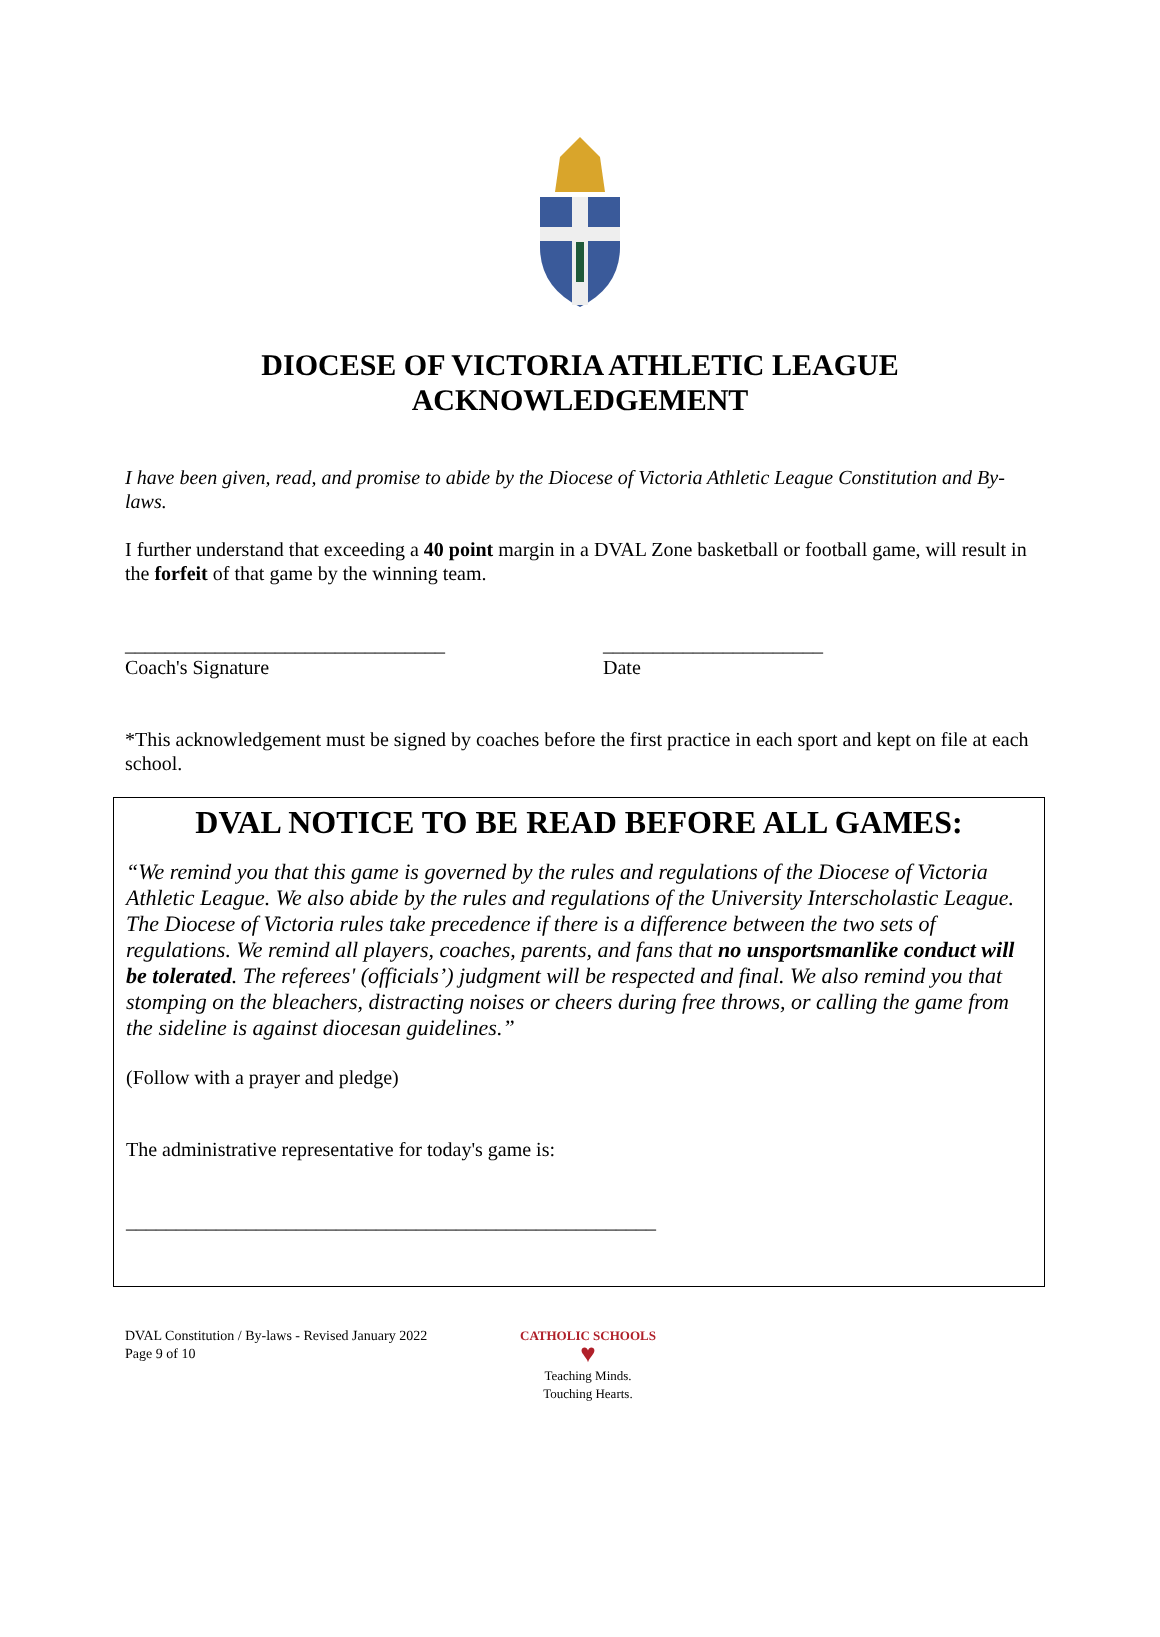DIOCESE OF VICTORIA ATHLETIC LEAGUE
ACKNOWLEDGEMENT
I have been given, read, and promise to abide by the Diocese of Victoria Athletic League Constitution and By-laws.
I further understand that exceeding a 40 point margin in a DVAL Zone basketball or football game, will result in the forfeit of that game by the winning team.
________________________________
Coach's Signature
______________________
Date
*This acknowledgement must be signed by coaches before the first practice in each sport and kept on file at each school.
DVAL NOTICE TO BE READ BEFORE ALL GAMES:
“We remind you that this game is governed by the rules and regulations of the Diocese of Victoria Athletic League. We also abide by the rules and regulations of the University Interscholastic League. The Diocese of Victoria rules take precedence if there is a difference between the two sets of regulations. We remind all players, coaches, parents, and fans that no unsportsmanlike conduct will be tolerated. The referees' (officials’) judgment will be respected and final. We also remind you that stomping on the bleachers, distracting noises or cheers during free throws, or calling the game from the sideline is against diocesan guidelines.”
(Follow with a prayer and pledge)
The administrative representative for today's game is:
_____________________________________________________
DVAL Constitution / By-laws - Revised January 2022
Page 9 of 10
CATHOLIC SCHOOLS
♥
Teaching Minds.
Touching Hearts.